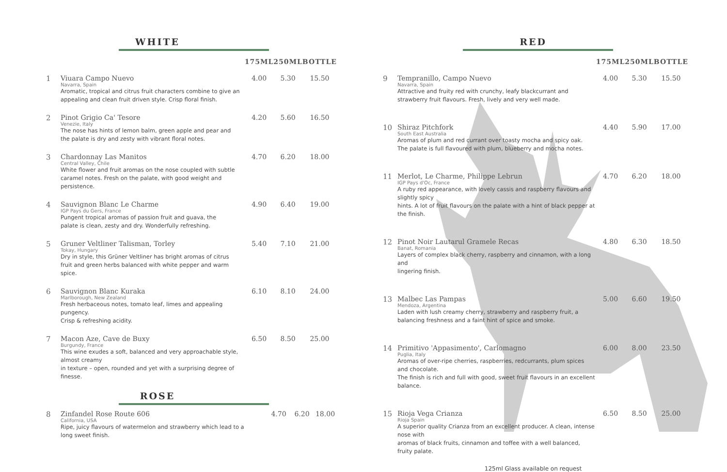WHITE
| | | 175ML | 250ML | BOTTLE |
| --- | --- | --- | --- | --- |
| 1 | Viuara Campo Nuevo Navarra, Spain Aromatic, tropical and citrus fruit characters combine to give an appealing and clean fruit driven style. Crisp floral finish. | 4.00 | 5.30 | 15.50 |
| 2 | Pinot Grigio Ca' Tesore Venezie, Italy The nose has hints of lemon balm, green apple and pear and the palate is dry and zesty with vibrant floral notes. | 4.20 | 5.60 | 16.50 |
| 3 | Chardonnay Las Manitos Central Valley, Chile White flower and fruit aromas on the nose coupled with subtle caramel notes. Fresh on the palate, with good weight and persistence. | 4.70 | 6.20 | 18.00 |
| 4 | Sauvignon Blanc Le Charme IGP Pays du Gers, France Pungent tropical aromas of passion fruit and guava, the palate is clean, zesty and dry. Wonderfully refreshing. | 4.90 | 6.40 | 19.00 |
| 5 | Gruner Veltliner Talisman, Torley Tokay, Hungary Dry in style, this Grüner Veltliner has bright aromas of citrus fruit and green herbs balanced with white pepper and warm spice. | 5.40 | 7.10 | 21.00 |
| 6 | Sauvignon Blanc Kuraka Marlborough, New Zealand Fresh herbaceous notes, tomato leaf, limes and appealing pungency. Crisp & refreshing acidity. | 6.10 | 8.10 | 24.00 |
| 7 | Macon Aze, Cave de Buxy Burgundy, France This wine exudes a soft, balanced and very approachable style, almost creamy in texture – open, rounded and yet with a surprising degree of finesse. | 6.50 | 8.50 | 25.00 |
ROSE
| 8 | Zinfandel Rose Route 606 California, USA Ripe, juicy flavours of watermelon and strawberry which lead to a long sweet finish. | 4.70 | 6.20 | 18.00 |
RED
| | | 175ML | 250ML | BOTTLE |
| --- | --- | --- | --- | --- |
| 9 | Tempranillo, Campo Nuevo Navarra, Spain Attractive and fruity red with crunchy, leafy blackcurrant and strawberry fruit flavours. Fresh, lively and very well made. | 4.00 | 5.30 | 15.50 |
| 10 | Shiraz Pitchfork South East Australia Aromas of plum and red currant over toasty mocha and spicy oak. The palate is full flavoured with plum, blueberry and mocha notes. | 4.40 | 5.90 | 17.00 |
| 11 | Merlot, Le Charme, Philippe Lebrun IGP Pays d'Oc, France A ruby red appearance, with lovely cassis and raspberry flavours and slightly spicy hints. A lot of fruit flavours on the palate with a hint of black pepper at the finish. | 4.70 | 6.20 | 18.00 |
| 12 | Pinot Noir Lautarul Gramele Recas Banat, Romania Layers of complex black cherry, raspberry and cinnamon, with a long and lingering finish. | 4.80 | 6.30 | 18.50 |
| 13 | Malbec Las Pampas Mendoza, Argentina Laden with lush creamy cherry, strawberry and raspberry fruit, a balancing freshness and a faint hint of spice and smoke. | 5.00 | 6.60 | 19.50 |
| 14 | Primitivo 'Appasimento', Carlomagno Puglia, Italy Aromas of over-ripe cherries, raspberries, redcurrants, plum spices and chocolate. The finish is rich and full with good, sweet fruit flavours in an excellent balance. | 6.00 | 8.00 | 23.50 |
| 15 | Rioja Vega Crianza Rioja Spain A superior quality Crianza from an excellent producer. A clean, intense nose with aromas of black fruits, cinnamon and toffee with a well balanced, fruity palate. | 6.50 | 8.50 | 25.00 |
125ml Glass available on request